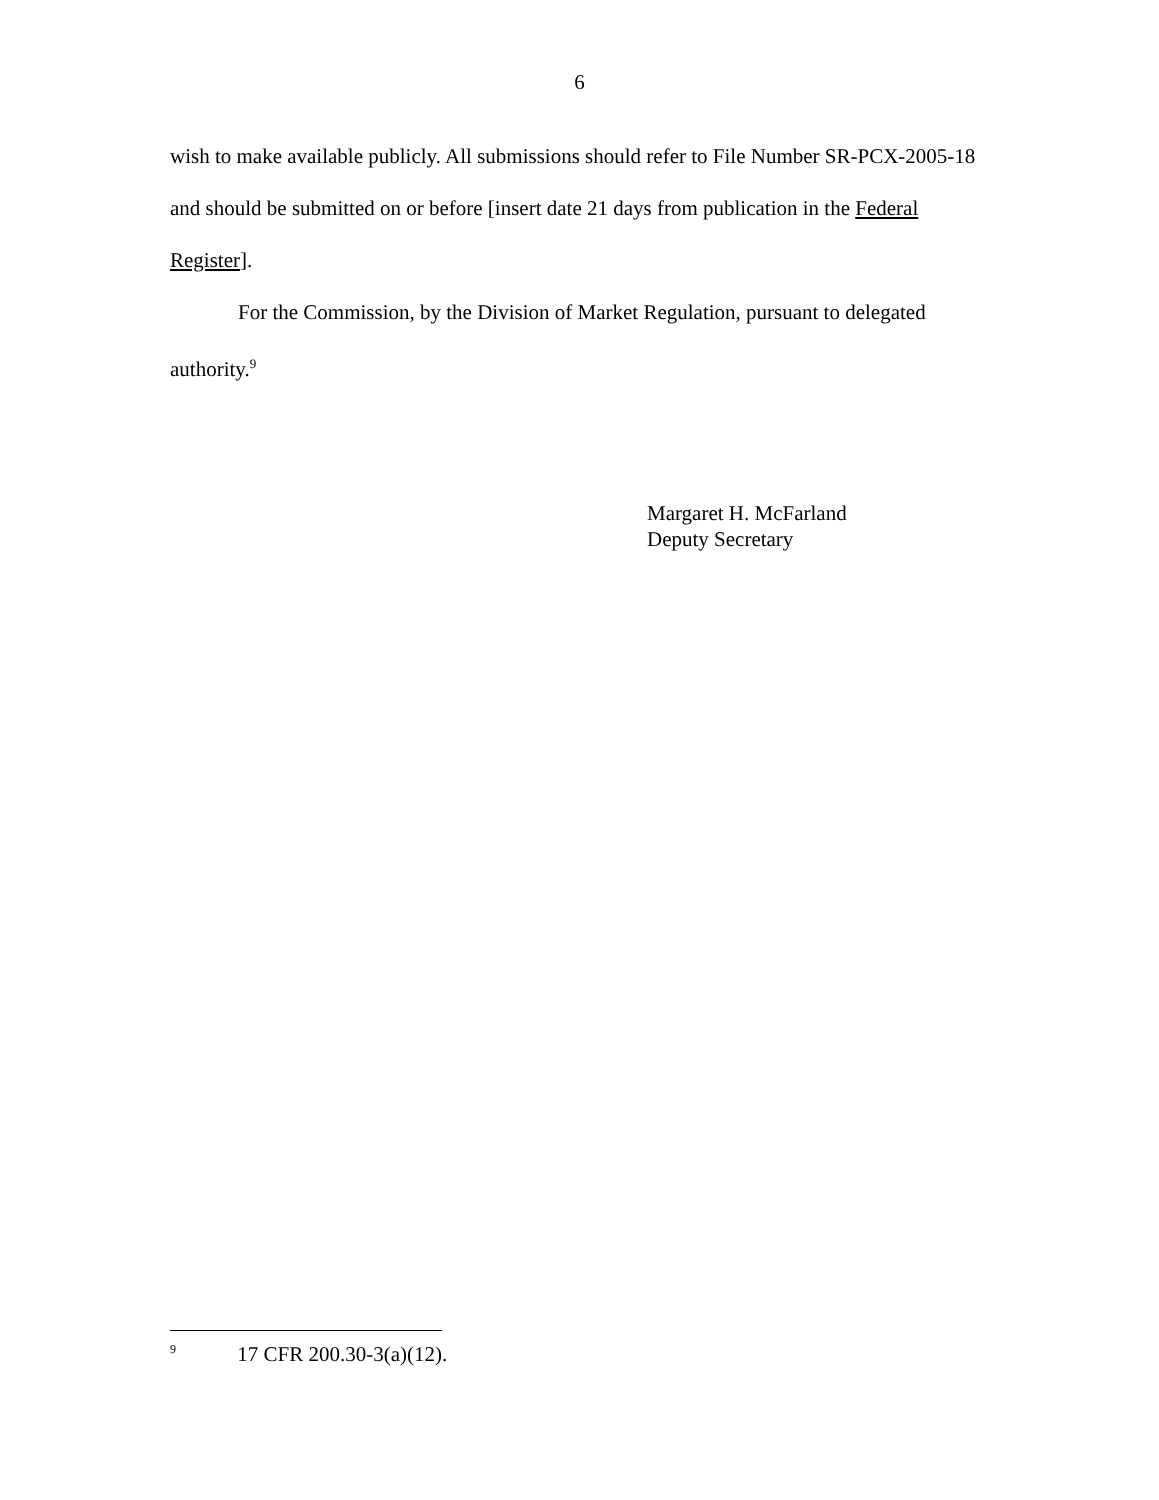6
wish to make available publicly. All submissions should refer to File Number SR-PCX-2005-18 and should be submitted on or before [insert date 21 days from publication in the Federal Register].
For the Commission, by the Division of Market Regulation, pursuant to delegated authority.<sup>9</sup>
Margaret H. McFarland
Deputy Secretary
<sup>9</sup> 17 CFR 200.30-3(a)(12).